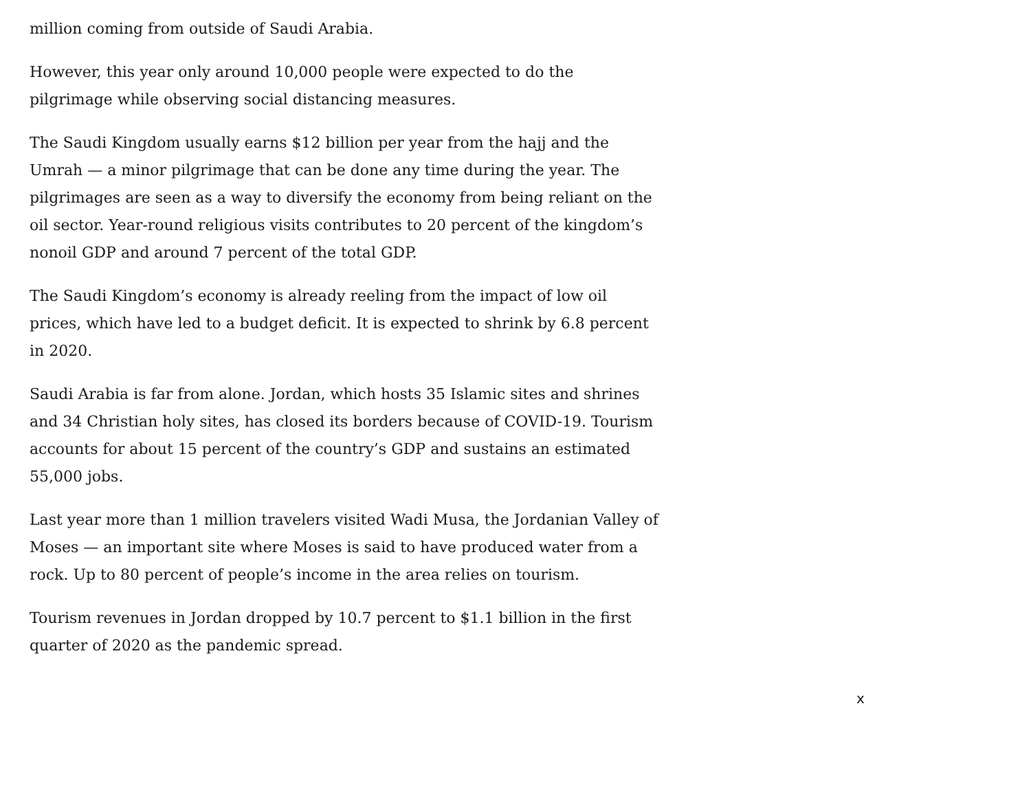million coming from outside of Saudi Arabia.
However, this year only around 10,000 people were expected to do the pilgrimage while observing social distancing measures.
The Saudi Kingdom usually earns $12 billion per year from the hajj and the Umrah — a minor pilgrimage that can be done any time during the year. The pilgrimages are seen as a way to diversify the economy from being reliant on the oil sector. Year-round religious visits contributes to 20 percent of the kingdom’s nonoil GDP and around 7 percent of the total GDP.
The Saudi Kingdom’s economy is already reeling from the impact of low oil prices, which have led to a budget deficit. It is expected to shrink by 6.8 percent in 2020.
Saudi Arabia is far from alone. Jordan, which hosts 35 Islamic sites and shrines and 34 Christian holy sites, has closed its borders because of COVID-19. Tourism accounts for about 15 percent of the country’s GDP and sustains an estimated 55,000 jobs.
Last year more than 1 million travelers visited Wadi Musa, the Jordanian Valley of Moses — an important site where Moses is said to have produced water from a rock. Up to 80 percent of people’s income in the area relies on tourism.
Tourism revenues in Jordan dropped by 10.7 percent to $1.1 billion in the first quarter of 2020 as the pandemic spread.
x